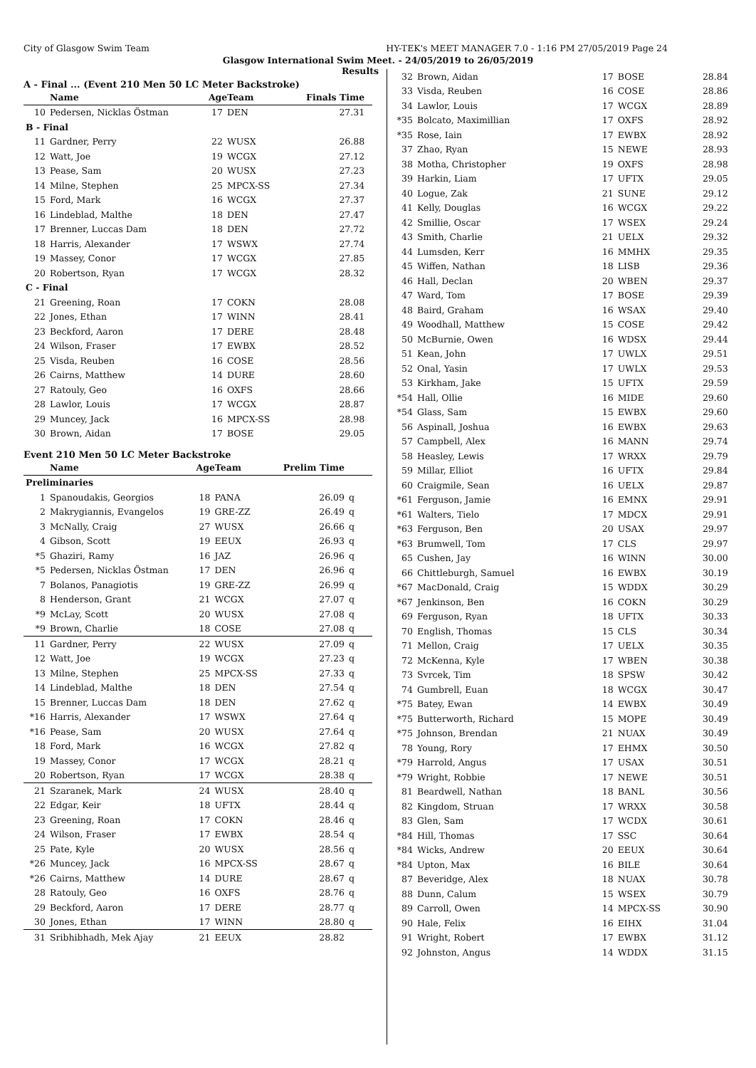City of Glasgow Swim Team HY-TEK's MEET MANAGER 7.0 - 1:16 PM 27/05/2019 Page 24
Glasgow International Swim Meet. - 24/05/2019 to 26/05/2019
Results
A - Final ... (Event 210 Men 50 LC Meter Backstroke)
| | Name | AgeTeam | | Finals Time | |
| --- | --- | --- | --- | --- | --- |
| 10 | Pedersen, Nicklas Östman | 17 | DEN | 27.31 | |
| B - Final | | | | | |
| 11 | Gardner, Perry | 22 | WUSX | 26.88 | |
| 12 | Watt, Joe | 19 | WCGX | 27.12 | |
| 13 | Pease, Sam | 20 | WUSX | 27.23 | |
| 14 | Milne, Stephen | 25 | MPCX-SS | 27.34 | |
| 15 | Ford, Mark | 16 | WCGX | 27.37 | |
| 16 | Lindeblad, Malthe | 18 | DEN | 27.47 | |
| 17 | Brenner, Luccas Dam | 18 | DEN | 27.72 | |
| 18 | Harris, Alexander | 17 | WSWX | 27.74 | |
| 19 | Massey, Conor | 17 | WCGX | 27.85 | |
| 20 | Robertson, Ryan | 17 | WCGX | 28.32 | |
| C - Final | | | | | |
| 21 | Greening, Roan | 17 | COKN | 28.08 | |
| 22 | Jones, Ethan | 17 | WINN | 28.41 | |
| 23 | Beckford, Aaron | 17 | DERE | 28.48 | |
| 24 | Wilson, Fraser | 17 | EWBX | 28.52 | |
| 25 | Visda, Reuben | 16 | COSE | 28.56 | |
| 26 | Cairns, Matthew | 14 | DURE | 28.60 | |
| 27 | Ratouly, Geo | 16 | OXFS | 28.66 | |
| 28 | Lawlor, Louis | 17 | WCGX | 28.87 | |
| 29 | Muncey, Jack | 16 | MPCX-SS | 28.98 | |
| 30 | Brown, Aidan | 17 | BOSE | 29.05 | |
Event 210 Men 50 LC Meter Backstroke
| | Name | AgeTeam | | Prelim Time | |
| --- | --- | --- | --- | --- | --- |
| Preliminaries | | | | | |
| 1 | Spanoudakis, Georgios | 18 | PANA | 26.09 | q |
| 2 | Makrygiannis, Evangelos | 19 | GRE-ZZ | 26.49 | q |
| 3 | McNally, Craig | 27 | WUSX | 26.66 | q |
| 4 | Gibson, Scott | 19 | EEUX | 26.93 | q |
| *5 | Ghaziri, Ramy | 16 | JAZ | 26.96 | q |
| *5 | Pedersen, Nicklas Östman | 17 | DEN | 26.96 | q |
| 7 | Bolanos, Panagiotis | 19 | GRE-ZZ | 26.99 | q |
| 8 | Henderson, Grant | 21 | WCGX | 27.07 | q |
| *9 | McLay, Scott | 20 | WUSX | 27.08 | q |
| *9 | Brown, Charlie | 18 | COSE | 27.08 | q |
| 11 | Gardner, Perry | 22 | WUSX | 27.09 | q |
| 12 | Watt, Joe | 19 | WCGX | 27.23 | q |
| 13 | Milne, Stephen | 25 | MPCX-SS | 27.33 | q |
| 14 | Lindeblad, Malthe | 18 | DEN | 27.54 | q |
| 15 | Brenner, Luccas Dam | 18 | DEN | 27.62 | q |
| *16 | Harris, Alexander | 17 | WSWX | 27.64 | q |
| *16 | Pease, Sam | 20 | WUSX | 27.64 | q |
| 18 | Ford, Mark | 16 | WCGX | 27.82 | q |
| 19 | Massey, Conor | 17 | WCGX | 28.21 | q |
| 20 | Robertson, Ryan | 17 | WCGX | 28.38 | q |
| 21 | Szaranek, Mark | 24 | WUSX | 28.40 | q |
| 22 | Edgar, Keir | 18 | UFTX | 28.44 | q |
| 23 | Greening, Roan | 17 | COKN | 28.46 | q |
| 24 | Wilson, Fraser | 17 | EWBX | 28.54 | q |
| 25 | Pate, Kyle | 20 | WUSX | 28.56 | q |
| *26 | Muncey, Jack | 16 | MPCX-SS | 28.67 | q |
| *26 | Cairns, Matthew | 14 | DURE | 28.67 | q |
| 28 | Ratouly, Geo | 16 | OXFS | 28.76 | q |
| 29 | Beckford, Aaron | 17 | DERE | 28.77 | q |
| 30 | Jones, Ethan | 17 | WINN | 28.80 | q |
| 31 | Sribhibhadh, Mek Ajay | 21 | EEUX | 28.82 | |
| 32 | Brown, Aidan | 17 | BOSE | 28.84 |
| 33 | Visda, Reuben | 16 | COSE | 28.86 |
| 34 | Lawlor, Louis | 17 | WCGX | 28.89 |
| *35 | Bolcato, Maximillian | 17 | OXFS | 28.92 |
| *35 | Rose, Iain | 17 | EWBX | 28.92 |
| 37 | Zhao, Ryan | 15 | NEWE | 28.93 |
| 38 | Motha, Christopher | 19 | OXFS | 28.98 |
| 39 | Harkin, Liam | 17 | UFTX | 29.05 |
| 40 | Logue, Zak | 21 | SUNE | 29.12 |
| 41 | Kelly, Douglas | 16 | WCGX | 29.22 |
| 42 | Smillie, Oscar | 17 | WSEX | 29.24 |
| 43 | Smith, Charlie | 21 | UELX | 29.32 |
| 44 | Lumsden, Kerr | 16 | MMHX | 29.35 |
| 45 | Wiffen, Nathan | 18 | LISB | 29.36 |
| 46 | Hall, Declan | 20 | WBEN | 29.37 |
| 47 | Ward, Tom | 17 | BOSE | 29.39 |
| 48 | Baird, Graham | 16 | WSAX | 29.40 |
| 49 | Woodhall, Matthew | 15 | COSE | 29.42 |
| 50 | McBurnie, Owen | 16 | WDSX | 29.44 |
| 51 | Kean, John | 17 | UWLX | 29.51 |
| 52 | Onal, Yasin | 17 | UWLX | 29.53 |
| 53 | Kirkham, Jake | 15 | UFTX | 29.59 |
| *54 | Hall, Ollie | 16 | MIDE | 29.60 |
| *54 | Glass, Sam | 15 | EWBX | 29.60 |
| 56 | Aspinall, Joshua | 16 | EWBX | 29.63 |
| 57 | Campbell, Alex | 16 | MANN | 29.74 |
| 58 | Heasley, Lewis | 17 | WRXX | 29.79 |
| 59 | Millar, Elliot | 16 | UFTX | 29.84 |
| 60 | Craigmile, Sean | 16 | UELX | 29.87 |
| *61 | Ferguson, Jamie | 16 | EMNX | 29.91 |
| *61 | Walters, Tielo | 17 | MDCX | 29.91 |
| *63 | Ferguson, Ben | 20 | USAX | 29.97 |
| *63 | Brumwell, Tom | 17 | CLS | 29.97 |
| 65 | Cushen, Jay | 16 | WINN | 30.00 |
| 66 | Chittleburgh, Samuel | 16 | EWBX | 30.19 |
| *67 | MacDonald, Craig | 15 | WDDX | 30.29 |
| *67 | Jenkinson, Ben | 16 | COKN | 30.29 |
| 69 | Ferguson, Ryan | 18 | UFTX | 30.33 |
| 70 | English, Thomas | 15 | CLS | 30.34 |
| 71 | Mellon, Craig | 17 | UELX | 30.35 |
| 72 | McKenna, Kyle | 17 | WBEN | 30.38 |
| 73 | Svrcek, Tim | 18 | SPSW | 30.42 |
| 74 | Gumbrell, Euan | 18 | WCGX | 30.47 |
| *75 | Batey, Ewan | 14 | EWBX | 30.49 |
| *75 | Butterworth, Richard | 15 | MOPE | 30.49 |
| *75 | Johnson, Brendan | 21 | NUAX | 30.49 |
| 78 | Young, Rory | 17 | EHMX | 30.50 |
| *79 | Harrold, Angus | 17 | USAX | 30.51 |
| *79 | Wright, Robbie | 17 | NEWE | 30.51 |
| 81 | Beardwell, Nathan | 18 | BANL | 30.56 |
| 82 | Kingdom, Struan | 17 | WRXX | 30.58 |
| 83 | Glen, Sam | 17 | WCDX | 30.61 |
| *84 | Hill, Thomas | 17 | SSC | 30.64 |
| *84 | Wicks, Andrew | 20 | EEUX | 30.64 |
| *84 | Upton, Max | 16 | BILE | 30.64 |
| 87 | Beveridge, Alex | 18 | NUAX | 30.78 |
| 88 | Dunn, Calum | 15 | WSEX | 30.79 |
| 89 | Carroll, Owen | 14 | MPCX-SS | 30.90 |
| 90 | Hale, Felix | 16 | EIHX | 31.04 |
| 91 | Wright, Robert | 17 | EWBX | 31.12 |
| 92 | Johnston, Angus | 14 | WDDX | 31.15 |